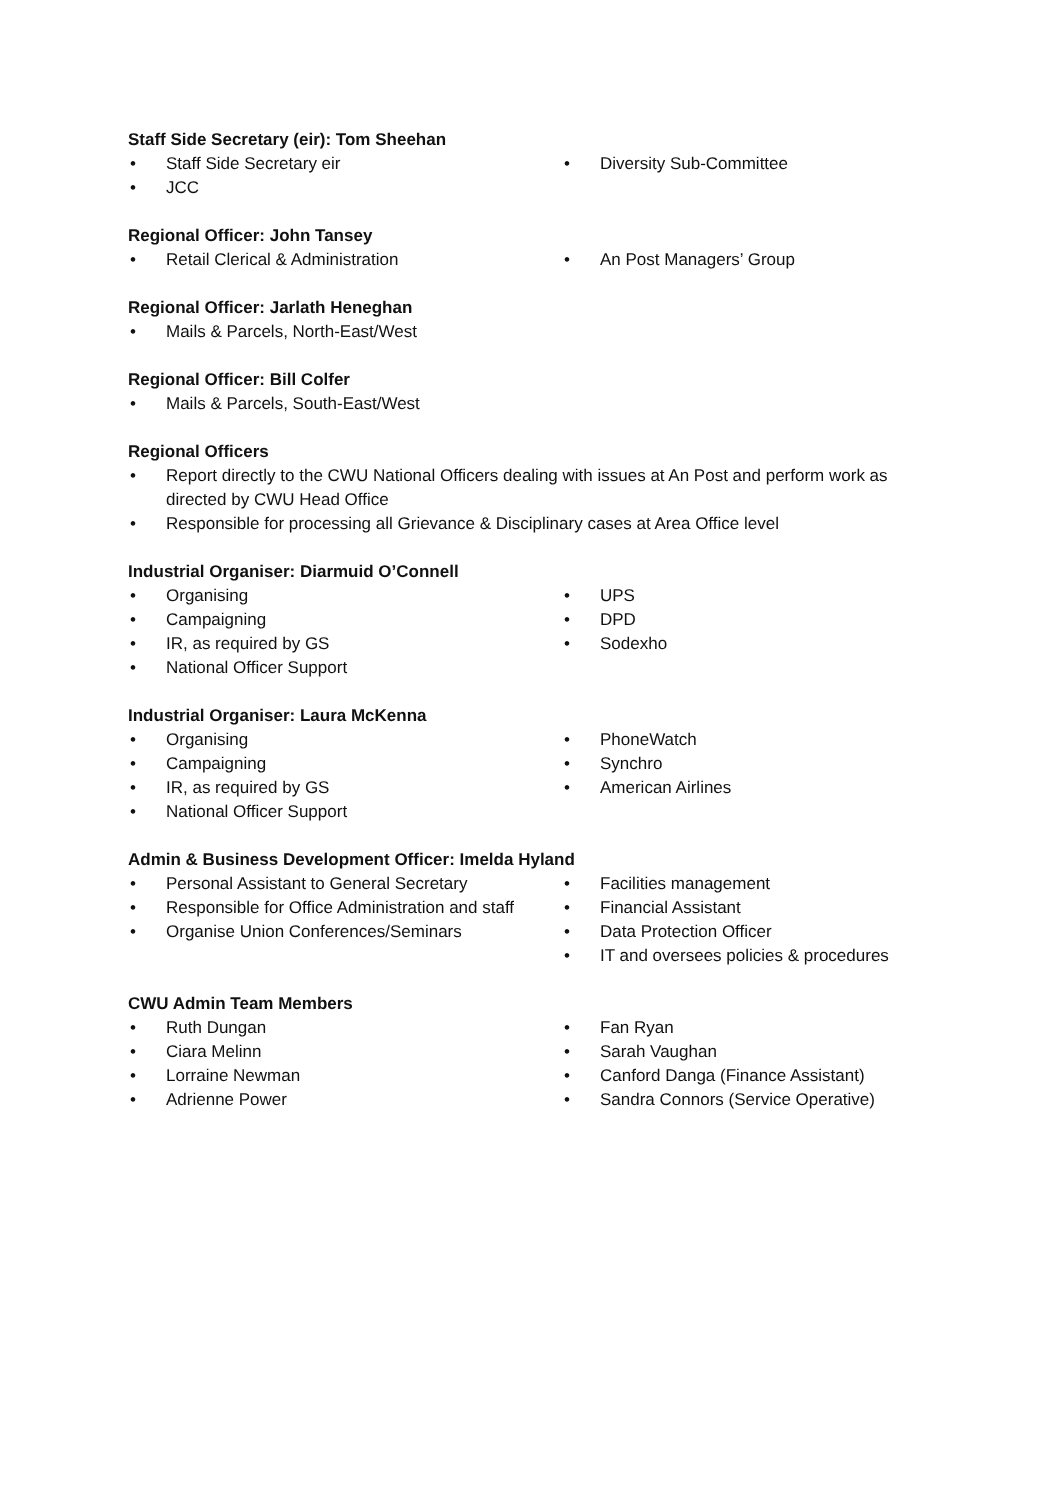Staff Side Secretary (eir): Tom Sheehan
• Staff Side Secretary eir
• JCC
• Diversity Sub-Committee
Regional Officer: John Tansey
• Retail Clerical & Administration
• An Post Managers’ Group
Regional Officer: Jarlath Heneghan
• Mails & Parcels, North-East/West
Regional Officer: Bill Colfer
• Mails & Parcels, South-East/West
Regional Officers
• Report directly to the CWU National Officers dealing with issues at An Post and perform work as directed by CWU Head Office
• Responsible for processing all Grievance & Disciplinary cases at Area Office level
Industrial Organiser: Diarmuid O’Connell
• Organising
• Campaigning
• IR, as required by GS
• National Officer Support
• UPS
• DPD
• Sodexho
Industrial Organiser: Laura McKenna
• Organising
• Campaigning
• IR, as required by GS
• National Officer Support
• PhoneWatch
• Synchro
• American Airlines
Admin & Business Development Officer: Imelda Hyland
• Personal Assistant to General Secretary
• Responsible for Office Administration and staff
• Organise Union Conferences/Seminars
• Facilities management
• Financial Assistant
• Data Protection Officer
• IT and oversees policies & procedures
CWU Admin Team Members
• Ruth Dungan
• Ciara Melinn
• Lorraine Newman
• Adrienne Power
• Fan Ryan
• Sarah Vaughan
• Canford Danga (Finance Assistant)
• Sandra Connors (Service Operative)